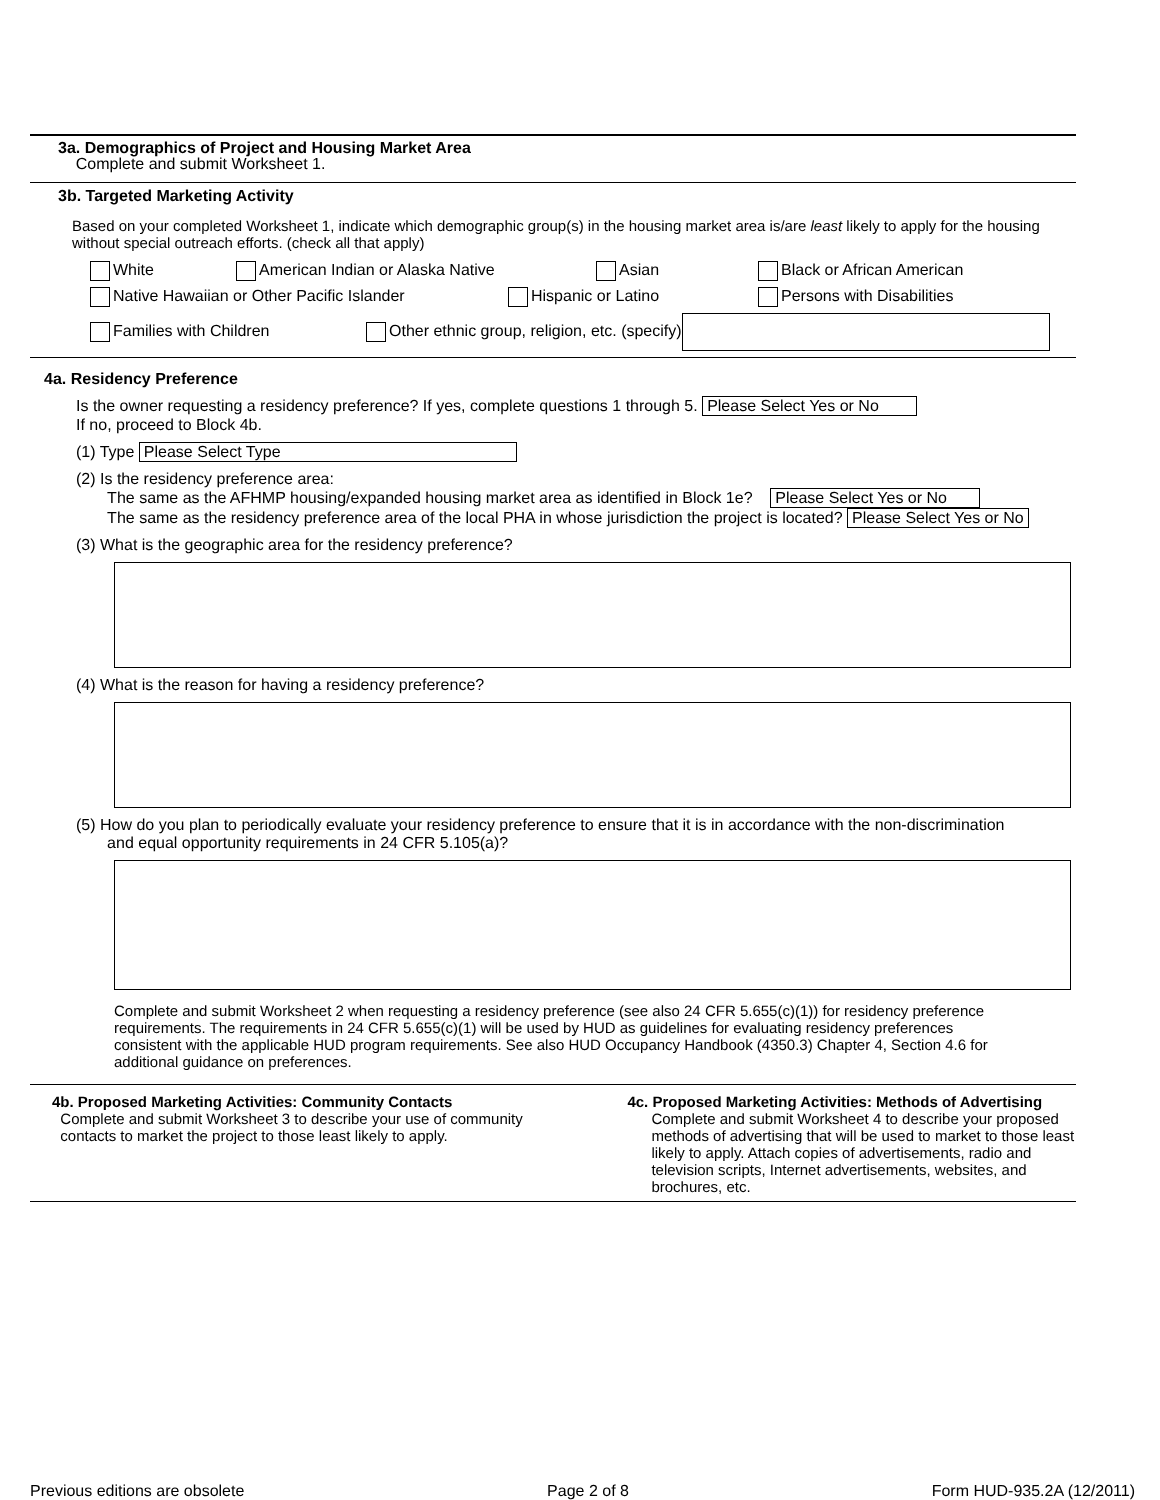3a. Demographics of Project and Housing Market Area
Complete and submit Worksheet 1.
3b. Targeted Marketing Activity
Based on your completed Worksheet 1, indicate which demographic group(s) in the housing market area is/are least likely to apply for the housing without special outreach efforts. (check all that apply)
White American Indian or Alaska Native Asian Black or African American
Native Hawaiian or Other Pacific Islander Hispanic or Latino Persons with Disabilities
Families with Children Other ethnic group, religion, etc. (specify)
4a. Residency Preference
Is the owner requesting a residency preference? If yes, complete questions 1 through 5. Please Select Yes or No
If no, proceed to Block 4b.
(1) Type Please Select Type
(2) Is the residency preference area:
The same as the AFHMP housing/expanded housing market area as identified in Block 1e? Please Select Yes or No
The same as the residency preference area of the local PHA in whose jurisdiction the project is located? Please Select Yes or No
(3) What is the geographic area for the residency preference?
(4) What is the reason for having a residency preference?
(5) How do you plan to periodically evaluate your residency preference to ensure that it is in accordance with the non-discrimination
and equal opportunity requirements in 24 CFR 5.105(a)?
Complete and submit Worksheet 2 when requesting a residency preference (see also 24 CFR 5.655(c)(1)) for residency preference requirements. The requirements in 24 CFR 5.655(c)(1) will be used by HUD as guidelines for evaluating residency preferences consistent with the applicable HUD program requirements. See also HUD Occupancy Handbook (4350.3) Chapter 4, Section 4.6 for additional guidance on preferences.
4b. Proposed Marketing Activities: Community Contacts
Complete and submit Worksheet 3 to describe your use of community
contacts to market the project to those least likely to apply.
4c. Proposed Marketing Activities: Methods of Advertising
Complete and submit Worksheet 4 to describe your proposed methods of advertising that will be used to market to those least likely to apply. Attach copies of advertisements, radio and television scripts, Internet advertisements, websites, and brochures, etc.
Previous editions are obsolete Page 2 of 8 Form HUD-935.2A (12/2011)